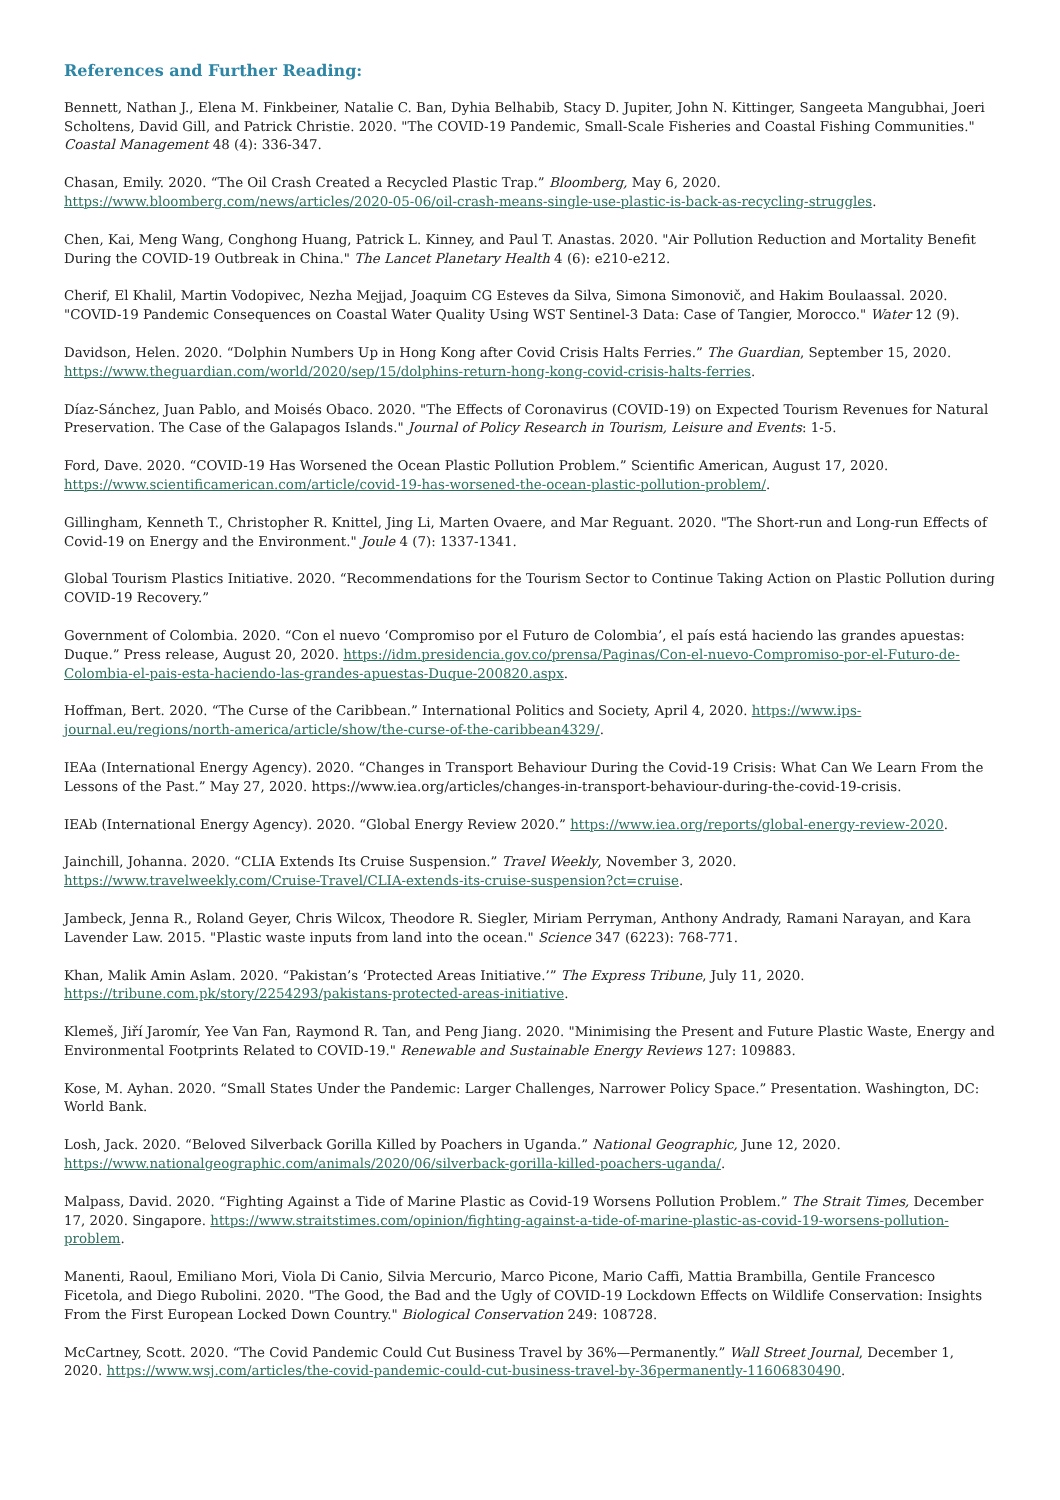References and Further Reading:
Bennett, Nathan J., Elena M. Finkbeiner, Natalie C. Ban, Dyhia Belhabib, Stacy D. Jupiter, John N. Kittinger, Sangeeta Mangubhai, Joeri Scholtens, David Gill, and Patrick Christie. 2020. "The COVID-19 Pandemic, Small-Scale Fisheries and Coastal Fishing Communities." Coastal Management 48 (4): 336-347.
Chasan, Emily. 2020. “The Oil Crash Created a Recycled Plastic Trap.” Bloomberg, May 6, 2020. https://www.bloomberg.com/news/articles/2020-05-06/oil-crash-means-single-use-plastic-is-back-as-recycling-struggles.
Chen, Kai, Meng Wang, Conghong Huang, Patrick L. Kinney, and Paul T. Anastas. 2020. "Air Pollution Reduction and Mortality Benefit During the COVID-19 Outbreak in China." The Lancet Planetary Health 4 (6): e210-e212.
Cherif, El Khalil, Martin Vodopivec, Nezha Mejjad, Joaquim CG Esteves da Silva, Simona Simonovič, and Hakim Boulaassal. 2020. "COVID-19 Pandemic Consequences on Coastal Water Quality Using WST Sentinel-3 Data: Case of Tangier, Morocco." Water 12 (9).
Davidson, Helen. 2020. “Dolphin Numbers Up in Hong Kong after Covid Crisis Halts Ferries.” The Guardian, September 15, 2020. https://www.theguardian.com/world/2020/sep/15/dolphins-return-hong-kong-covid-crisis-halts-ferries.
Díaz-Sánchez, Juan Pablo, and Moisés Obaco. 2020. "The Effects of Coronavirus (COVID-19) on Expected Tourism Revenues for Natural Preservation. The Case of the Galapagos Islands." Journal of Policy Research in Tourism, Leisure and Events: 1-5.
Ford, Dave. 2020. “COVID-19 Has Worsened the Ocean Plastic Pollution Problem.” Scientific American, August 17, 2020. https://www.scientificamerican.com/article/covid-19-has-worsened-the-ocean-plastic-pollution-problem/.
Gillingham, Kenneth T., Christopher R. Knittel, Jing Li, Marten Ovaere, and Mar Reguant. 2020. "The Short-run and Long-run Effects of Covid-19 on Energy and the Environment." Joule 4 (7): 1337-1341.
Global Tourism Plastics Initiative. 2020. “Recommendations for the Tourism Sector to Continue Taking Action on Plastic Pollution during COVID-19 Recovery.”
Government of Colombia. 2020. “Con el nuevo ‘Compromiso por el Futuro de Colombia’, el país está haciendo las grandes apuestas: Duque.” Press release, August 20, 2020. https://idm.presidencia.gov.co/prensa/Paginas/Con-el-nuevo-Compromiso-por-el-Futuro-de-Colombia-el-pais-esta-haciendo-las-grandes-apuestas-Duque-200820.aspx.
Hoffman, Bert. 2020. “The Curse of the Caribbean.” International Politics and Society, April 4, 2020. https://www.ips-journal.eu/regions/north-america/article/show/the-curse-of-the-caribbean4329/.
IEAa (International Energy Agency). 2020. “Changes in Transport Behaviour During the Covid-19 Crisis: What Can We Learn From the Lessons of the Past.” May 27, 2020. https://www.iea.org/articles/changes-in-transport-behaviour-during-the-covid-19-crisis.
IEAb (International Energy Agency). 2020. “Global Energy Review 2020.” https://www.iea.org/reports/global-energy-review-2020.
Jainchill, Johanna. 2020. “CLIA Extends Its Cruise Suspension.” Travel Weekly, November 3, 2020. https://www.travelweekly.com/Cruise-Travel/CLIA-extends-its-cruise-suspension?ct=cruise.
Jambeck, Jenna R., Roland Geyer, Chris Wilcox, Theodore R. Siegler, Miriam Perryman, Anthony Andrady, Ramani Narayan, and Kara Lavender Law. 2015. "Plastic waste inputs from land into the ocean." Science 347 (6223): 768-771.
Khan, Malik Amin Aslam. 2020. “Pakistan’s ‘Protected Areas Initiative.’” The Express Tribune, July 11, 2020. https://tribune.com.pk/story/2254293/pakistans-protected-areas-initiative.
Klemeš, Jiří Jaromír, Yee Van Fan, Raymond R. Tan, and Peng Jiang. 2020. "Minimising the Present and Future Plastic Waste, Energy and Environmental Footprints Related to COVID-19." Renewable and Sustainable Energy Reviews 127: 109883.
Kose, M. Ayhan. 2020. “Small States Under the Pandemic: Larger Challenges, Narrower Policy Space.” Presentation. Washington, DC: World Bank.
Losh, Jack. 2020. “Beloved Silverback Gorilla Killed by Poachers in Uganda.” National Geographic, June 12, 2020. https://www.nationalgeographic.com/animals/2020/06/silverback-gorilla-killed-poachers-uganda/.
Malpass, David. 2020. “Fighting Against a Tide of Marine Plastic as Covid-19 Worsens Pollution Problem.” The Strait Times, December 17, 2020. Singapore. https://www.straitstimes.com/opinion/fighting-against-a-tide-of-marine-plastic-as-covid-19-worsens-pollution-problem.
Manenti, Raoul, Emiliano Mori, Viola Di Canio, Silvia Mercurio, Marco Picone, Mario Caffi, Mattia Brambilla, Gentile Francesco Ficetola, and Diego Rubolini. 2020. "The Good, the Bad and the Ugly of COVID-19 Lockdown Effects on Wildlife Conservation: Insights From the First European Locked Down Country." Biological Conservation 249: 108728.
McCartney, Scott. 2020. “The Covid Pandemic Could Cut Business Travel by 36%—Permanently.” Wall Street Journal, December 1, 2020. https://www.wsj.com/articles/the-covid-pandemic-could-cut-business-travel-by-36permanently-11606830490.